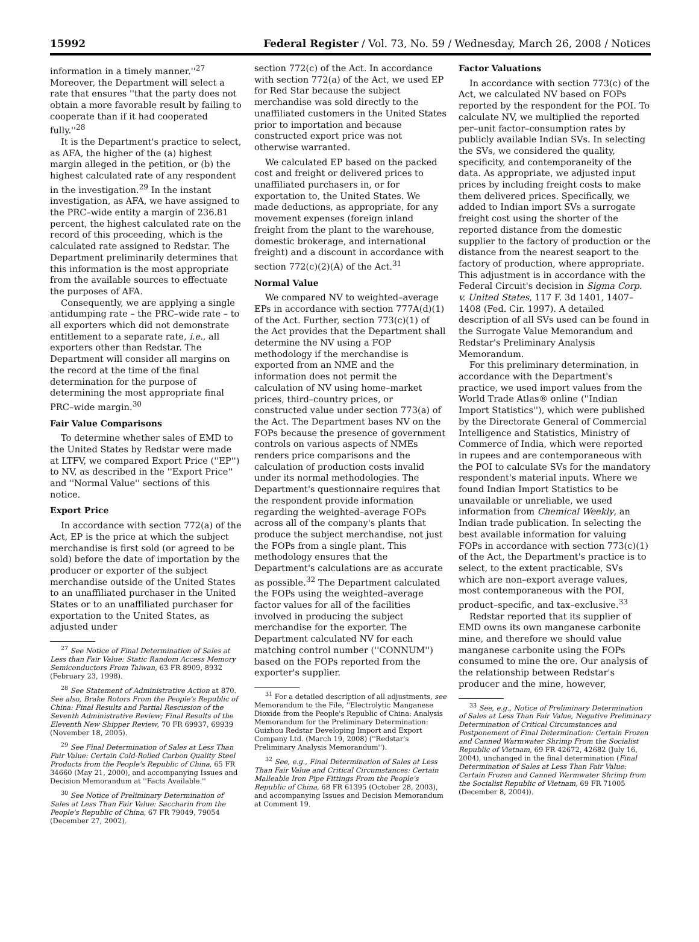15992 Federal Register / Vol. 73, No. 59 / Wednesday, March 26, 2008 / Notices
information in a timely manner.''<sup>27</sup> Moreover, the Department will select a rate that ensures ''that the party does not obtain a more favorable result by failing to cooperate than if it had cooperated fully.''<sup>28</sup>
It is the Department's practice to select, as AFA, the higher of the (a) highest margin alleged in the petition, or (b) the highest calculated rate of any respondent in the investigation.<sup>29</sup> In the instant investigation, as AFA, we have assigned to the PRC–wide entity a margin of 236.81 percent, the highest calculated rate on the record of this proceeding, which is the calculated rate assigned to Redstar. The Department preliminarily determines that this information is the most appropriate from the available sources to effectuate the purposes of AFA.
Consequently, we are applying a single antidumping rate – the PRC–wide rate – to all exporters which did not demonstrate entitlement to a separate rate, i.e., all exporters other than Redstar. The Department will consider all margins on the record at the time of the final determination for the purpose of determining the most appropriate final PRC–wide margin.<sup>30</sup>
Fair Value Comparisons
To determine whether sales of EMD to the United States by Redstar were made at LTFV, we compared Export Price (''EP'') to NV, as described in the ''Export Price'' and ''Normal Value'' sections of this notice.
Export Price
In accordance with section 772(a) of the Act, EP is the price at which the subject merchandise is first sold (or agreed to be sold) before the date of importation by the producer or exporter of the subject merchandise outside of the United States to an unaffiliated purchaser in the United States or to an unaffiliated purchaser for exportation to the United States, as adjusted under
<sup>27</sup> See Notice of Final Determination of Sales at Less than Fair Value: Static Random Access Memory Semiconductors From Taiwan, 63 FR 8909, 8932 (February 23, 1998).
<sup>28</sup> See Statement of Administrative Action at 870. See also, Brake Rotors From the People's Republic of China: Final Results and Partial Rescission of the Seventh Administrative Review; Final Results of the Eleventh New Shipper Review, 70 FR 69937, 69939 (November 18, 2005).
<sup>29</sup> See Final Determination of Sales at Less Than Fair Value: Certain Cold-Rolled Carbon Quality Steel Products from the People's Republic of China, 65 FR 34660 (May 21, 2000), and accompanying Issues and Decision Memorandum at ''Facts Available.''
<sup>30</sup> See Notice of Preliminary Determination of Sales at Less Than Fair Value: Saccharin from the People's Republic of China, 67 FR 79049, 79054 (December 27, 2002).
section 772(c) of the Act. In accordance with section 772(a) of the Act, we used EP for Red Star because the subject merchandise was sold directly to the unaffiliated customers in the United States prior to importation and because constructed export price was not otherwise warranted.
We calculated EP based on the packed cost and freight or delivered prices to unaffiliated purchasers in, or for exportation to, the United States. We made deductions, as appropriate, for any movement expenses (foreign inland freight from the plant to the warehouse, domestic brokerage, and international freight) and a discount in accordance with section 772(c)(2)(A) of the Act.<sup>31</sup>
Normal Value
We compared NV to weighted–average EPs in accordance with section 777A(d)(1) of the Act. Further, section 773(c)(1) of the Act provides that the Department shall determine the NV using a FOP methodology if the merchandise is exported from an NME and the information does not permit the calculation of NV using home–market prices, third–country prices, or constructed value under section 773(a) of the Act. The Department bases NV on the FOPs because the presence of government controls on various aspects of NMEs renders price comparisons and the calculation of production costs invalid under its normal methodologies. The Department's questionnaire requires that the respondent provide information regarding the weighted–average FOPs across all of the company's plants that produce the subject merchandise, not just the FOPs from a single plant. This methodology ensures that the Department's calculations are as accurate as possible.<sup>32</sup> The Department calculated the FOPs using the weighted–average factor values for all of the facilities involved in producing the subject merchandise for the exporter. The Department calculated NV for each matching control number (''CONNUM'') based on the FOPs reported from the exporter's supplier.
<sup>31</sup> For a detailed description of all adjustments, see Memorandum to the File, ''Electrolytic Manganese Dioxide from the People's Republic of China: Analysis Memorandum for the Preliminary Determination: Guizhou Redstar Developing Import and Export Company Ltd. (March 19, 2008) (''Redstar's Preliminary Analysis Memorandum'').
<sup>32</sup> See, e.g., Final Determination of Sales at Less Than Fair Value and Critical Circumstances: Certain Malleable Iron Pipe Fittings From the People's Republic of China, 68 FR 61395 (October 28, 2003), and accompanying Issues and Decision Memorandum at Comment 19.
Factor Valuations
In accordance with section 773(c) of the Act, we calculated NV based on FOPs reported by the respondent for the POI. To calculate NV, we multiplied the reported per–unit factor–consumption rates by publicly available Indian SVs. In selecting the SVs, we considered the quality, specificity, and contemporaneity of the data. As appropriate, we adjusted input prices by including freight costs to make them delivered prices. Specifically, we added to Indian import SVs a surrogate freight cost using the shorter of the reported distance from the domestic supplier to the factory of production or the distance from the nearest seaport to the factory of production, where appropriate. This adjustment is in accordance with the Federal Circuit's decision in Sigma Corp. v. United States, 117 F. 3d 1401, 1407–1408 (Fed. Cir. 1997). A detailed description of all SVs used can be found in the Surrogate Value Memorandum and Redstar's Preliminary Analysis Memorandum.
For this preliminary determination, in accordance with the Department's practice, we used import values from the World Trade Atlas® online (''Indian Import Statistics''), which were published by the Directorate General of Commercial Intelligence and Statistics, Ministry of Commerce of India, which were reported in rupees and are contemporaneous with the POI to calculate SVs for the mandatory respondent's material inputs. Where we found Indian Import Statistics to be unavailable or unreliable, we used information from Chemical Weekly, an Indian trade publication. In selecting the best available information for valuing FOPs in accordance with section 773(c)(1) of the Act, the Department's practice is to select, to the extent practicable, SVs which are non–export average values, most contemporaneous with the POI, product–specific, and tax–exclusive.<sup>33</sup>
Redstar reported that its supplier of EMD owns its own manganese carbonite mine, and therefore we should value manganese carbonite using the FOPs consumed to mine the ore. Our analysis of the relationship between Redstar's producer and the mine, however,
<sup>33</sup> See, e.g., Notice of Preliminary Determination of Sales at Less Than Fair Value, Negative Preliminary Determination of Critical Circumstances and Postponement of Final Determination: Certain Frozen and Canned Warmwater Shrimp From the Socialist Republic of Vietnam, 69 FR 42672, 42682 (July 16, 2004), unchanged in the final determination (Final Determination of Sales at Less Than Fair Value: Certain Frozen and Canned Warmwater Shrimp from the Socialist Republic of Vietnam, 69 FR 71005 (December 8, 2004)).